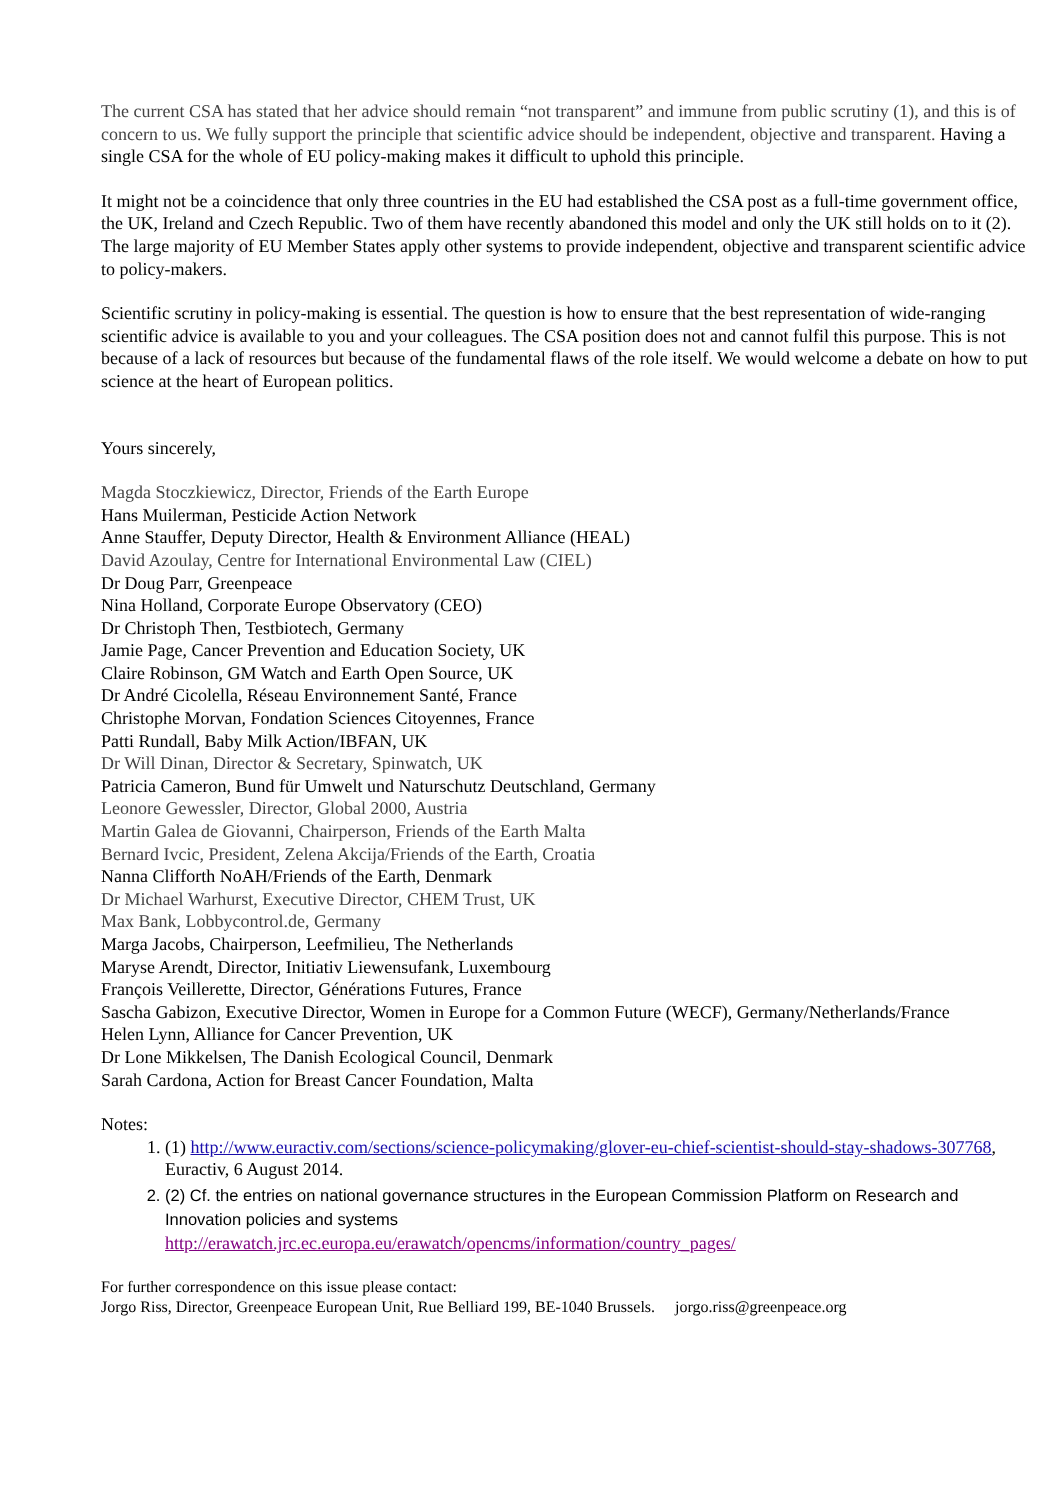The current CSA has stated that her advice should remain “not transparent” and immune from public scrutiny (1), and this is of concern to us. We fully support the principle that scientific advice should be independent, objective and transparent. Having a single CSA for the whole of EU policy-making makes it difficult to uphold this principle.
It might not be a coincidence that only three countries in the EU had established the CSA post as a full-time government office, the UK, Ireland and Czech Republic. Two of them have recently abandoned this model and only the UK still holds on to it (2). The large majority of EU Member States apply other systems to provide independent, objective and transparent scientific advice to policy-makers.
Scientific scrutiny in policy-making is essential. The question is how to ensure that the best representation of wide-ranging scientific advice is available to you and your colleagues. The CSA position does not and cannot fulfil this purpose. This is not because of a lack of resources but because of the fundamental flaws of the role itself. We would welcome a debate on how to put science at the heart of European politics.
Yours sincerely,
Magda Stoczkiewicz, Director, Friends of the Earth Europe
Hans Muilerman, Pesticide Action Network
Anne Stauffer, Deputy Director, Health & Environment Alliance (HEAL)
David Azoulay, Centre for International Environmental Law (CIEL)
Dr Doug Parr, Greenpeace
Nina Holland, Corporate Europe Observatory (CEO)
Dr Christoph Then, Testbiotech, Germany
Jamie Page, Cancer Prevention and Education Society, UK
Claire Robinson, GM Watch and Earth Open Source, UK
Dr André Cicolella, Réseau Environnement Santé, France
Christophe Morvan, Fondation Sciences Citoyennes, France
Patti Rundall, Baby Milk Action/IBFAN, UK
Dr Will Dinan, Director & Secretary, Spinwatch, UK
Patricia Cameron, Bund für Umwelt und Naturschutz Deutschland, Germany
Leonore Gewessler, Director, Global 2000, Austria
Martin Galea de Giovanni, Chairperson, Friends of the Earth Malta
Bernard Ivcic, President, Zelena Akcija/Friends of the Earth, Croatia
Nanna Clifforth NoAH/Friends of the Earth, Denmark
Dr Michael Warhurst, Executive Director, CHEM Trust, UK
Max Bank, Lobbycontrol.de, Germany
Marga Jacobs, Chairperson, Leefmilieu, The Netherlands
Maryse Arendt, Director, Initiativ Liewensufank, Luxembourg
François Veillerette, Director, Générations Futures, France
Sascha Gabizon, Executive Director, Women in Europe for a Common Future (WECF), Germany/Netherlands/France
Helen Lynn, Alliance for Cancer Prevention, UK
Dr Lone Mikkelsen, The Danish Ecological Council, Denmark
Sarah Cardona, Action for Breast Cancer Foundation, Malta
Notes:
1. (1) http://www.euractiv.com/sections/science-policymaking/glover-eu-chief-scientist-should-stay-shadows-307768, Euractiv, 6 August 2014.
2. (2) Cf. the entries on national governance structures in the European Commission Platform on Research and Innovation policies and systems
http://erawatch.jrc.ec.europa.eu/erawatch/opencms/information/country_pages/
For further correspondence on this issue please contact:
Jorgo Riss, Director, Greenpeace European Unit, Rue Belliard 199, BE-1040 Brussels. jorgo.riss@greenpeace.org